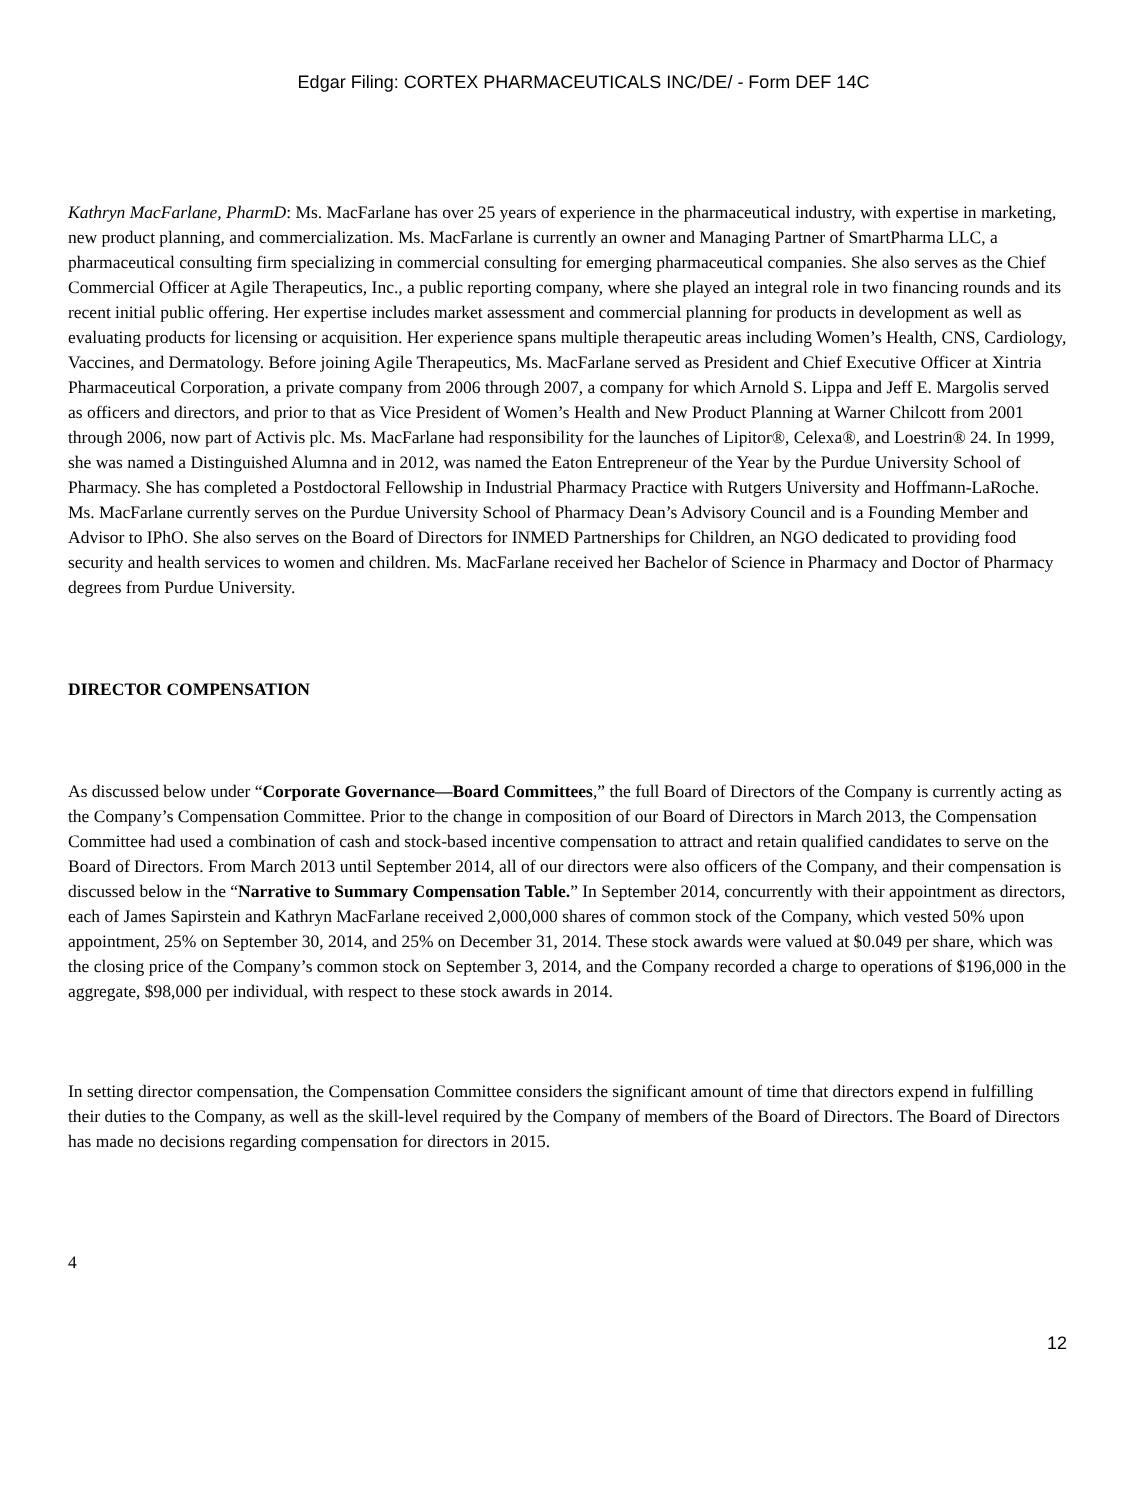Edgar Filing: CORTEX PHARMACEUTICALS INC/DE/ - Form DEF 14C
Kathryn MacFarlane, PharmD: Ms. MacFarlane has over 25 years of experience in the pharmaceutical industry, with expertise in marketing, new product planning, and commercialization. Ms. MacFarlane is currently an owner and Managing Partner of SmartPharma LLC, a pharmaceutical consulting firm specializing in commercial consulting for emerging pharmaceutical companies. She also serves as the Chief Commercial Officer at Agile Therapeutics, Inc., a public reporting company, where she played an integral role in two financing rounds and its recent initial public offering. Her expertise includes market assessment and commercial planning for products in development as well as evaluating products for licensing or acquisition. Her experience spans multiple therapeutic areas including Women’s Health, CNS, Cardiology, Vaccines, and Dermatology. Before joining Agile Therapeutics, Ms. MacFarlane served as President and Chief Executive Officer at Xintria Pharmaceutical Corporation, a private company from 2006 through 2007, a company for which Arnold S. Lippa and Jeff E. Margolis served as officers and directors, and prior to that as Vice President of Women’s Health and New Product Planning at Warner Chilcott from 2001 through 2006, now part of Activis plc. Ms. MacFarlane had responsibility for the launches of Lipitor®, Celexa®, and Loestrin® 24. In 1999, she was named a Distinguished Alumna and in 2012, was named the Eaton Entrepreneur of the Year by the Purdue University School of Pharmacy. She has completed a Postdoctoral Fellowship in Industrial Pharmacy Practice with Rutgers University and Hoffmann-LaRoche. Ms. MacFarlane currently serves on the Purdue University School of Pharmacy Dean’s Advisory Council and is a Founding Member and Advisor to IPhO. She also serves on the Board of Directors for INMED Partnerships for Children, an NGO dedicated to providing food security and health services to women and children. Ms. MacFarlane received her Bachelor of Science in Pharmacy and Doctor of Pharmacy degrees from Purdue University.
DIRECTOR COMPENSATION
As discussed below under “Corporate Governance—Board Committees,” the full Board of Directors of the Company is currently acting as the Company’s Compensation Committee. Prior to the change in composition of our Board of Directors in March 2013, the Compensation Committee had used a combination of cash and stock-based incentive compensation to attract and retain qualified candidates to serve on the Board of Directors. From March 2013 until September 2014, all of our directors were also officers of the Company, and their compensation is discussed below in the “Narrative to Summary Compensation Table.” In September 2014, concurrently with their appointment as directors, each of James Sapirstein and Kathryn MacFarlane received 2,000,000 shares of common stock of the Company, which vested 50% upon appointment, 25% on September 30, 2014, and 25% on December 31, 2014. These stock awards were valued at $0.049 per share, which was the closing price of the Company’s common stock on September 3, 2014, and the Company recorded a charge to operations of $196,000 in the aggregate, $98,000 per individual, with respect to these stock awards in 2014.
In setting director compensation, the Compensation Committee considers the significant amount of time that directors expend in fulfilling their duties to the Company, as well as the skill-level required by the Company of members of the Board of Directors. The Board of Directors has made no decisions regarding compensation for directors in 2015.
4
12